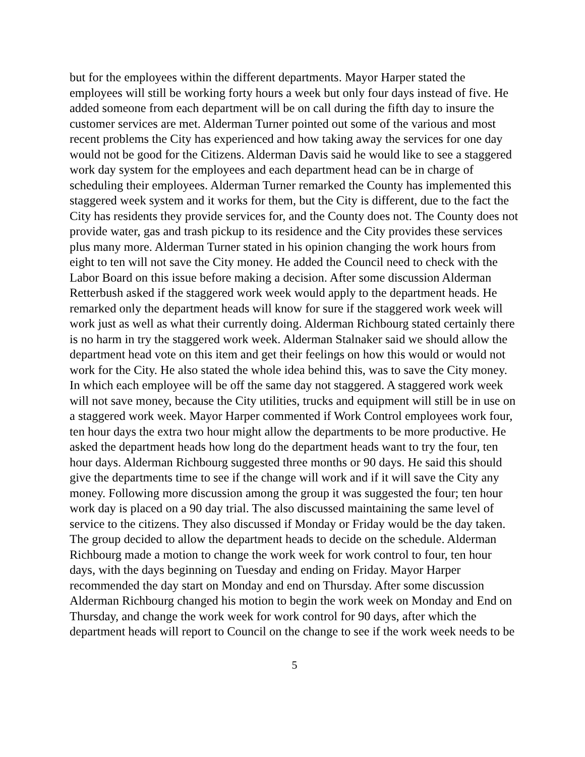but for the employees within the different departments. Mayor Harper stated the employees will still be working forty hours a week but only four days instead of five. He added someone from each department will be on call during the fifth day to insure the customer services are met. Alderman Turner pointed out some of the various and most recent problems the City has experienced and how taking away the services for one day would not be good for the Citizens. Alderman Davis said he would like to see a staggered work day system for the employees and each department head can be in charge of scheduling their employees. Alderman Turner remarked the County has implemented this staggered week system and it works for them, but the City is different, due to the fact the City has residents they provide services for, and the County does not. The County does not provide water, gas and trash pickup to its residence and the City provides these services plus many more. Alderman Turner stated in his opinion changing the work hours from eight to ten will not save the City money. He added the Council need to check with the Labor Board on this issue before making a decision. After some discussion Alderman Retterbush asked if the staggered work week would apply to the department heads. He remarked only the department heads will know for sure if the staggered work week will work just as well as what their currently doing. Alderman Richbourg stated certainly there is no harm in try the staggered work week. Alderman Stalnaker said we should allow the department head vote on this item and get their feelings on how this would or would not work for the City. He also stated the whole idea behind this, was to save the City money. In which each employee will be off the same day not staggered. A staggered work week will not save money, because the City utilities, trucks and equipment will still be in use on a staggered work week. Mayor Harper commented if Work Control employees work four, ten hour days the extra two hour might allow the departments to be more productive. He asked the department heads how long do the department heads want to try the four, ten hour days. Alderman Richbourg suggested three months or 90 days. He said this should give the departments time to see if the change will work and if it will save the City any money. Following more discussion among the group it was suggested the four; ten hour work day is placed on a 90 day trial. The also discussed maintaining the same level of service to the citizens. They also discussed if Monday or Friday would be the day taken. The group decided to allow the department heads to decide on the schedule. Alderman Richbourg made a motion to change the work week for work control to four, ten hour days, with the days beginning on Tuesday and ending on Friday. Mayor Harper recommended the day start on Monday and end on Thursday. After some discussion Alderman Richbourg changed his motion to begin the work week on Monday and End on Thursday, and change the work week for work control for 90 days, after which the department heads will report to Council on the change to see if the work week needs to be
5